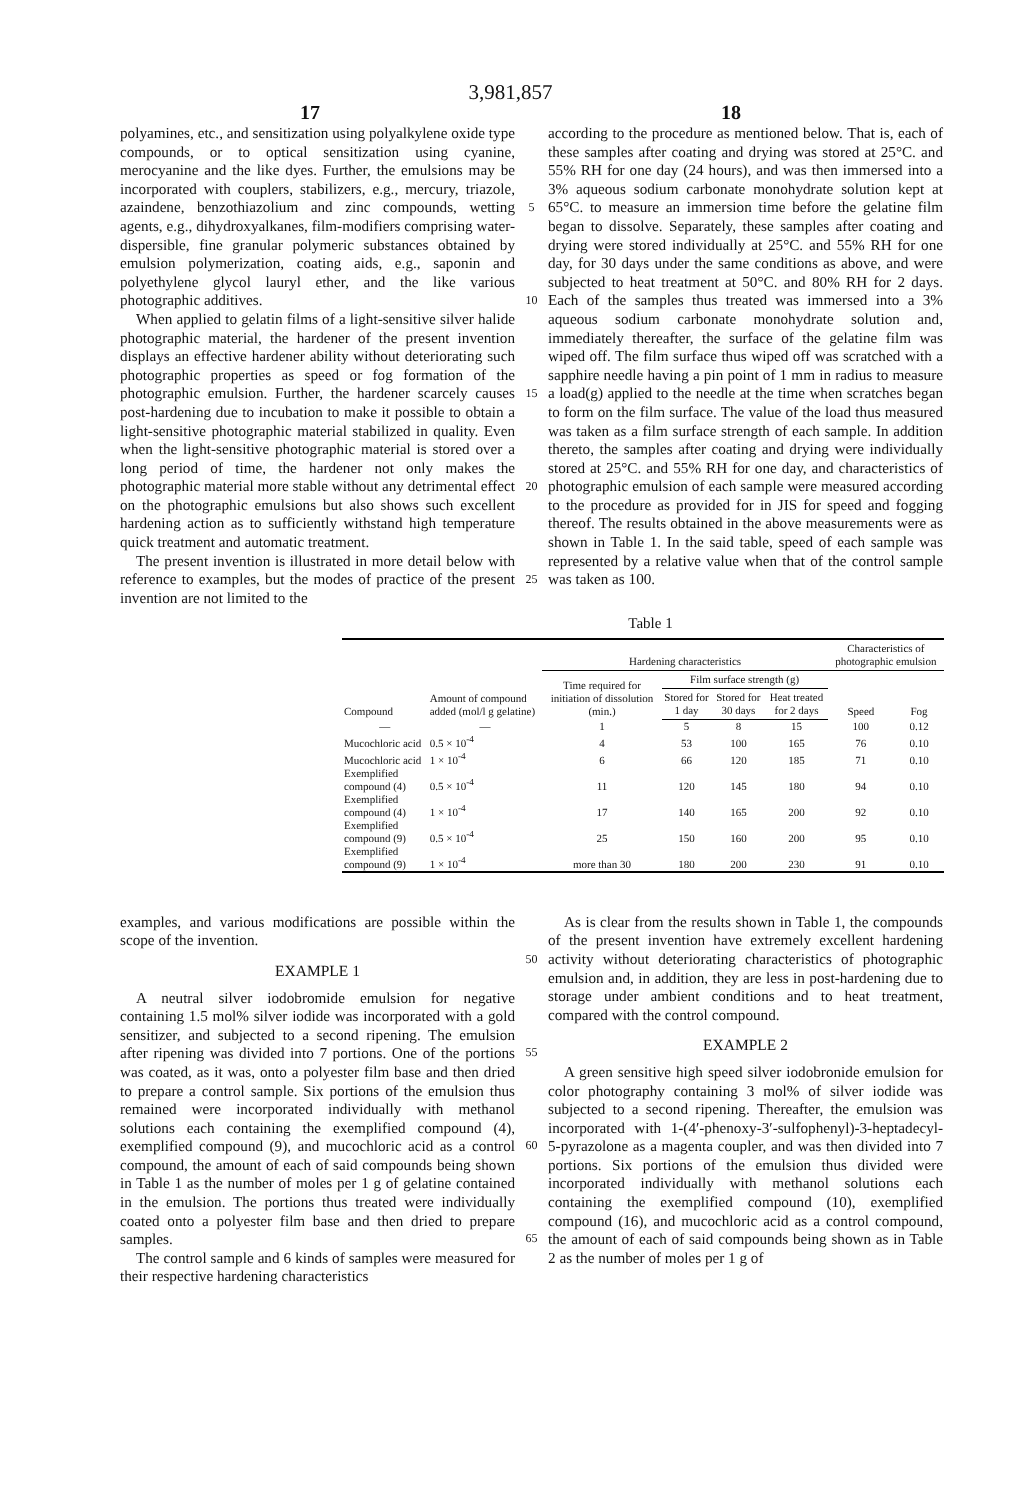3,981,857
17 18
polyamines, etc., and sensitization using polyalkylene oxide type compounds, or to optical sensitization using cyanine, merocyanine and the like dyes. Further, the emulsions may be incorporated with couplers, stabilizers, e.g., mercury, triazole, azaindene, benzothiazolium and zinc compounds, wetting agents, e.g., dihydroxyalkanes, film-modifiers comprising water-dispersible, fine granular polymeric substances obtained by emulsion polymerization, coating aids, e.g., saponin and polyethylene glycol lauryl ether, and the like various photographic additives.
When applied to gelatin films of a light-sensitive silver halide photographic material, the hardener of the present invention displays an effective hardener ability without deteriorating such photographic properties as speed or fog formation of the photographic emulsion. Further, the hardener scarcely causes post-hardening due to incubation to make it possible to obtain a light-sensitive photographic material stabilized in quality. Even when the light-sensitive photographic material is stored over a long period of time, the hardener not only makes the photographic material more stable without any detrimental effect on the photographic emulsions but also shows such excellent hardening action as to sufficiently withstand high temperature quick treatment and automatic treatment.
The present invention is illustrated in more detail below with reference to examples, but the modes of practice of the present invention are not limited to the
5
10
15
20
25
according to the procedure as mentioned below. That is, each of these samples after coating and drying was stored at 25°C. and 55% RH for one day (24 hours), and was then immersed into a 3% aqueous sodium carbonate monohydrate solution kept at 65°C. to measure an immersion time before the gelatine film began to dissolve. Separately, these samples after coating and drying were stored individually at 25°C. and 55% RH for one day, for 30 days under the same conditions as above, and were subjected to heat treatment at 50°C. and 80% RH for 2 days. Each of the samples thus treated was immersed into a 3% aqueous sodium carbonate monohydrate solution and, immediately thereafter, the surface of the gelatine film was wiped off. The film surface thus wiped off was scratched with a sapphire needle having a pin point of 1 mm in radius to measure a load(g) applied to the needle at the time when scratches began to form on the film surface. The value of the load thus measured was taken as a film surface strength of each sample. In addition thereto, the samples after coating and drying were individually stored at 25°C. and 55% RH for one day, and characteristics of photographic emulsion of each sample were measured according to the procedure as provided for in JIS for speed and fogging thereof. The results obtained in the above measurements were as shown in Table 1. In the said table, speed of each sample was represented by a relative value when that of the control sample was taken as 100.
Table 1
| Compound | Amount of compound added (mol/l g gelatine) | Hardening characteristics | | | | Characteristics of photographic emulsion | |
| --- | --- | --- | --- | --- | --- | --- | --- |
| | | Time required for initiation of dissolution (min.) | Film surface strength (g) | | | Speed | Fog |
| | | | Stored for 1 day | Stored for 30 days | Heat treated for 2 days | | |
| — | — | 1 | 5 | 8 | 15 | 100 | 0.12 |
| Mucochloric acid | 0.5 × 10<sup>-4</sup> | 4 | 53 | 100 | 165 | 76 | 0.10 |
| Mucochloric acid | 1 × 10<sup>-4</sup> | 6 | 66 | 120 | 185 | 71 | 0.10 |
| Exemplified compound (4) | 0.5 × 10<sup>-4</sup> | 11 | 120 | 145 | 180 | 94 | 0.10 |
| Exemplified compound (4) | 1 × 10<sup>-4</sup> | 17 | 140 | 165 | 200 | 92 | 0.10 |
| Exemplified compound (9) | 0.5 × 10<sup>-4</sup> | 25 | 150 | 160 | 200 | 95 | 0.10 |
| Exemplified compound (9) | 1 × 10<sup>-4</sup> | more than 30 | 180 | 200 | 230 | 91 | 0.10 |
examples, and various modifications are possible within the scope of the invention.
EXAMPLE 1
A neutral silver iodobromide emulsion for negative containing 1.5 mol% silver iodide was incorporated with a gold sensitizer, and subjected to a second ripening. The emulsion after ripening was divided into 7 portions. One of the portions was coated, as it was, onto a polyester film base and then dried to prepare a control sample. Six portions of the emulsion thus remained were incorporated individually with methanol solutions each containing the exemplified compound (4), exemplified compound (9), and mucochloric acid as a control compound, the amount of each of said compounds being shown in Table 1 as the number of moles per 1 g of gelatine contained in the emulsion. The portions thus treated were individually coated onto a polyester film base and then dried to prepare samples.
The control sample and 6 kinds of samples were measured for their respective hardening characteristics
50
55
60
65
As is clear from the results shown in Table 1, the compounds of the present invention have extremely excellent hardening activity without deteriorating characteristics of photographic emulsion and, in addition, they are less in post-hardening due to storage under ambient conditions and to heat treatment, compared with the control compound.
EXAMPLE 2
A green sensitive high speed silver iodobronide emulsion for color photography containing 3 mol% of silver iodide was subjected to a second ripening. Thereafter, the emulsion was incorporated with 1-(4′-phenoxy-3′-sulfophenyl)-3-heptadecyl-5-pyrazolone as a magenta coupler, and was then divided into 7 portions. Six portions of the emulsion thus divided were incorporated individually with methanol solutions each containing the exemplified compound (10), exemplified compound (16), and mucochloric acid as a control compound, the amount of each of said compounds being shown as in Table 2 as the number of moles per 1 g of